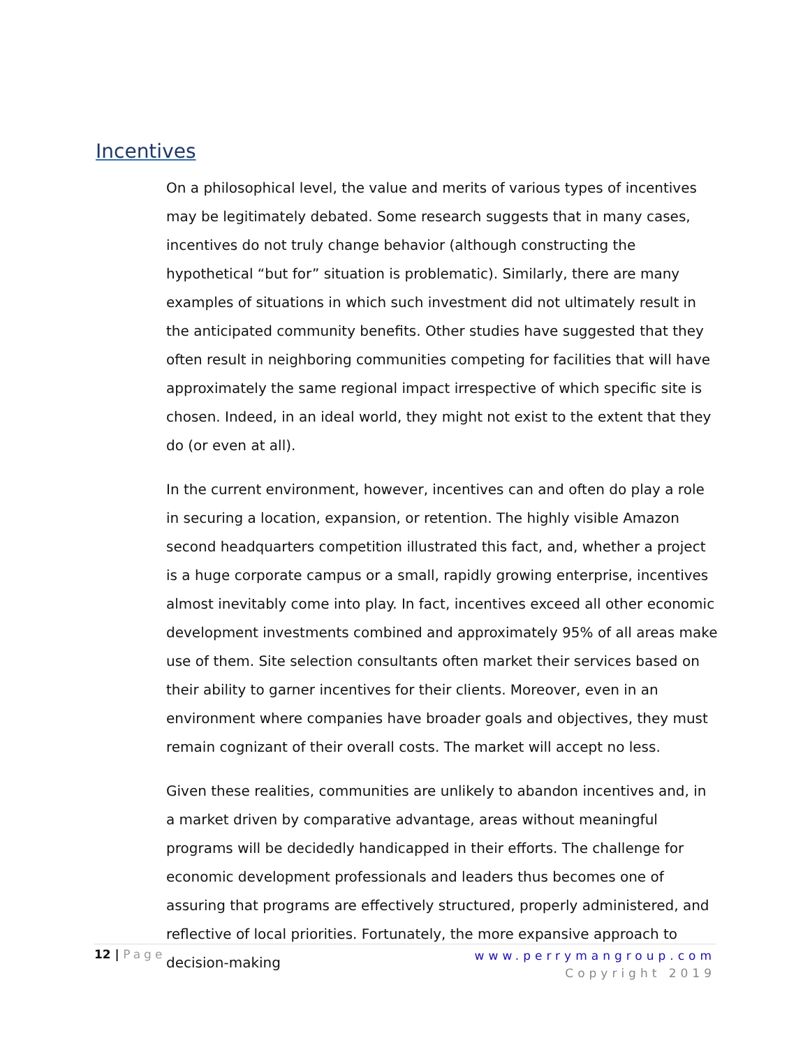Incentives
On a philosophical level, the value and merits of various types of incentives may be legitimately debated. Some research suggests that in many cases, incentives do not truly change behavior (although constructing the hypothetical “but for” situation is problematic). Similarly, there are many examples of situations in which such investment did not ultimately result in the anticipated community benefits. Other studies have suggested that they often result in neighboring communities competing for facilities that will have approximately the same regional impact irrespective of which specific site is chosen. Indeed, in an ideal world, they might not exist to the extent that they do (or even at all).
In the current environment, however, incentives can and often do play a role in securing a location, expansion, or retention. The highly visible Amazon second headquarters competition illustrated this fact, and, whether a project is a huge corporate campus or a small, rapidly growing enterprise, incentives almost inevitably come into play. In fact, incentives exceed all other economic development investments combined and approximately 95% of all areas make use of them. Site selection consultants often market their services based on their ability to garner incentives for their clients. Moreover, even in an environment where companies have broader goals and objectives, they must remain cognizant of their overall costs. The market will accept no less.
Given these realities, communities are unlikely to abandon incentives and, in a market driven by comparative advantage, areas without meaningful programs will be decidedly handicapped in their efforts. The challenge for economic development professionals and leaders thus becomes one of assuring that programs are effectively structured, properly administered, and reflective of local priorities. Fortunately, the more expansive approach to decision-making
12 | Page
www.perrymangroup.com
Copyright 2019